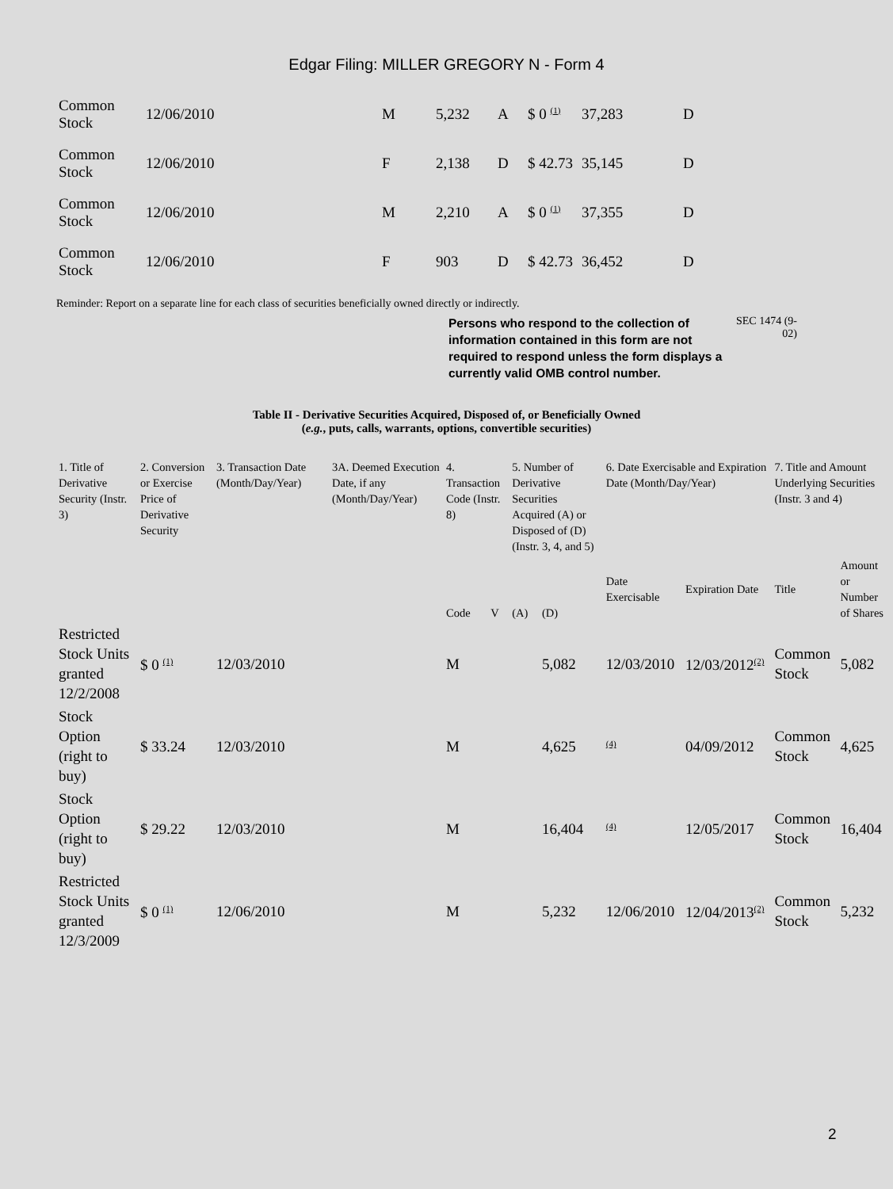Edgar Filing: MILLER GREGORY N - Form 4
| Common Stock | 12/06/2010 | M | 5,232 | A | $ 0 <sup>(1)</sup> | 37,283 | D |
| Common Stock | 12/06/2010 | F | 2,138 | D | $ 42.73 | 35,145 | D |
| Common Stock | 12/06/2010 | M | 2,210 | A | $ 0 <sup>(1)</sup> | 37,355 | D |
| Common Stock | 12/06/2010 | F | 903 | D | $ 42.73 | 36,452 | D |
Reminder: Report on a separate line for each class of securities beneficially owned directly or indirectly.
Persons who respond to the collection of information contained in this form are not required to respond unless the form displays a currently valid OMB control number.
SEC 1474 (9-02)
Table II - Derivative Securities Acquired, Disposed of, or Beneficially Owned
(e.g., puts, calls, warrants, options, convertible securities)
| 1. Title of Derivative Security (Instr. 3) | 2. Conversion or Exercise Price of Derivative Security | 3. Transaction Date (Month/Day/Year) | 3A. Deemed Execution Date, if any (Month/Day/Year) | 4. Transaction Code (Instr. 8) | | 5. Number of Derivative Securities Acquired (A) or Disposed of (D) (Instr. 3, 4, and 5) | | 6. Date Exercisable and Expiration Date (Month/Day/Year) | | 7. Title and Amount Underlying Securities (Instr. 3 and 4) | |
| --- | --- | --- | --- | --- | --- | --- | --- | --- | --- | --- | --- |
| | | | | Code | V | (A) | (D) | Date Exercisable | Expiration Date | Title | Amount or Number of Shares |
| Restricted Stock Units granted 12/2/2008 | $ 0 <sup>(1)</sup> | 12/03/2010 | | M | | | 5,082 | 12/03/2010 | 12/03/2012<sup>(2)</sup> | Common Stock | 5,082 |
| Stock Option (right to buy) | $ 33.24 | 12/03/2010 | | M | | | 4,625 | <sup>(4)</sup> | 04/09/2012 | Common Stock | 4,625 |
| Stock Option (right to buy) | $ 29.22 | 12/03/2010 | | M | | | 16,404 | <sup>(4)</sup> | 12/05/2017 | Common Stock | 16,404 |
| Restricted Stock Units granted 12/3/2009 | $ 0 <sup>(1)</sup> | 12/06/2010 | | M | | | 5,232 | 12/06/2010 | 12/04/2013<sup>(2)</sup> | Common Stock | 5,232 |
2